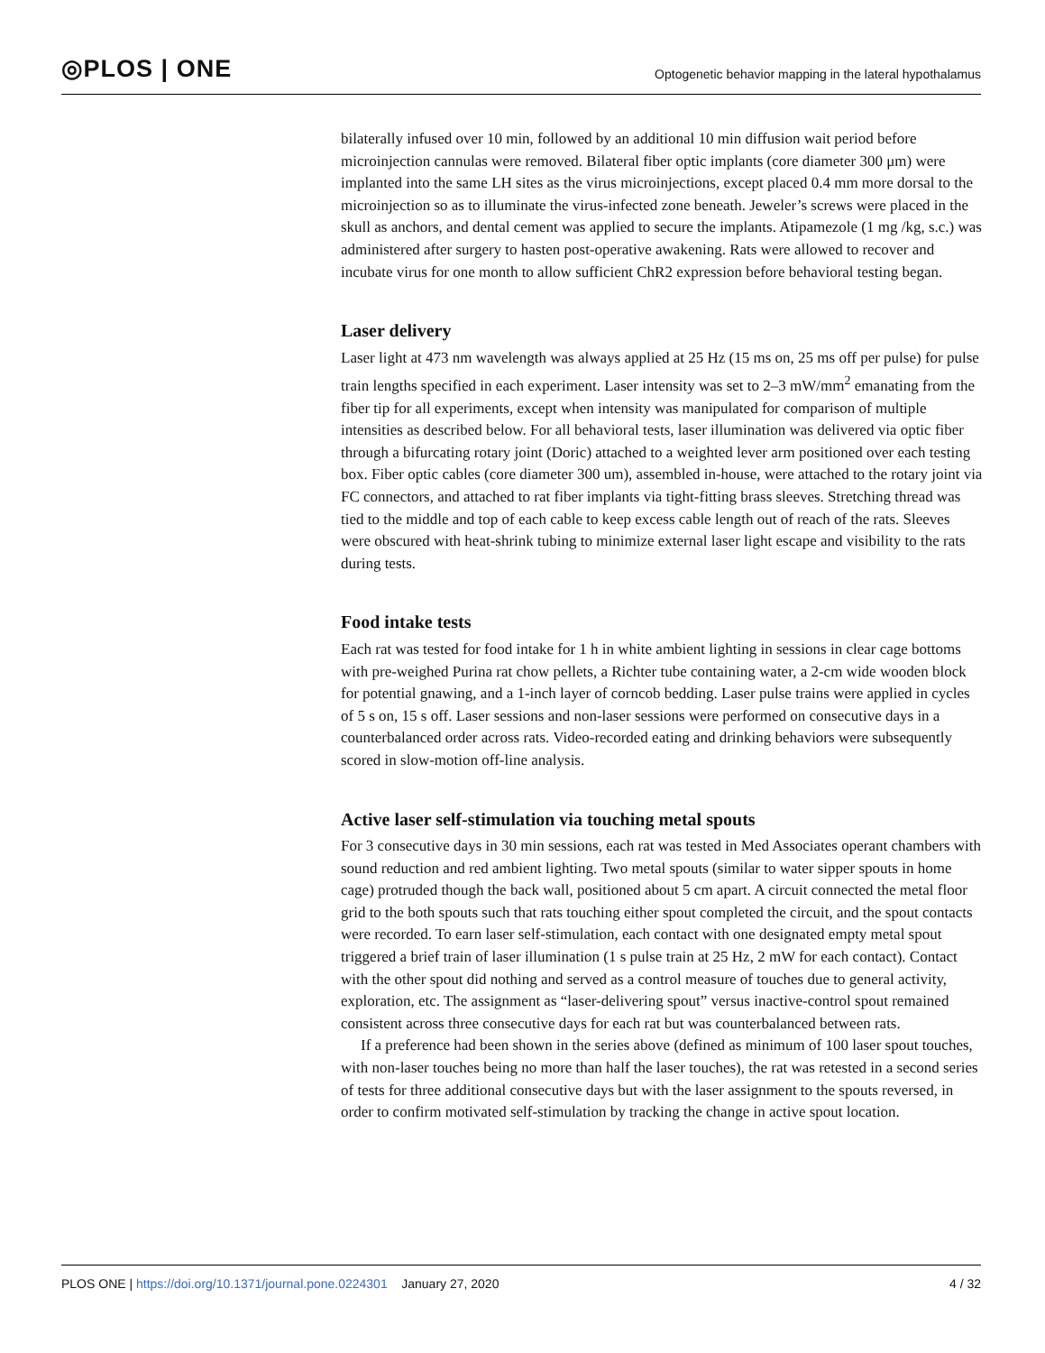◎PLOS | ONE Optogenetic behavior mapping in the lateral hypothalamus
bilaterally infused over 10 min, followed by an additional 10 min diffusion wait period before microinjection cannulas were removed. Bilateral fiber optic implants (core diameter 300 μm) were implanted into the same LH sites as the virus microinjections, except placed 0.4 mm more dorsal to the microinjection so as to illuminate the virus-infected zone beneath. Jeweler’s screws were placed in the skull as anchors, and dental cement was applied to secure the implants. Atipamezole (1 mg /kg, s.c.) was administered after surgery to hasten post-operative awakening. Rats were allowed to recover and incubate virus for one month to allow sufficient ChR2 expression before behavioral testing began.
Laser delivery
Laser light at 473 nm wavelength was always applied at 25 Hz (15 ms on, 25 ms off per pulse) for pulse train lengths specified in each experiment. Laser intensity was set to 2–3 mW/mm<sup>2</sup> emanating from the fiber tip for all experiments, except when intensity was manipulated for comparison of multiple intensities as described below. For all behavioral tests, laser illumination was delivered via optic fiber through a bifurcating rotary joint (Doric) attached to a weighted lever arm positioned over each testing box. Fiber optic cables (core diameter 300 um), assembled in-house, were attached to the rotary joint via FC connectors, and attached to rat fiber implants via tight-fitting brass sleeves. Stretching thread was tied to the middle and top of each cable to keep excess cable length out of reach of the rats. Sleeves were obscured with heat-shrink tubing to minimize external laser light escape and visibility to the rats during tests.
Food intake tests
Each rat was tested for food intake for 1 h in white ambient lighting in sessions in clear cage bottoms with pre-weighed Purina rat chow pellets, a Richter tube containing water, a 2-cm wide wooden block for potential gnawing, and a 1-inch layer of corncob bedding. Laser pulse trains were applied in cycles of 5 s on, 15 s off. Laser sessions and non-laser sessions were performed on consecutive days in a counterbalanced order across rats. Video-recorded eating and drinking behaviors were subsequently scored in slow-motion off-line analysis.
Active laser self-stimulation via touching metal spouts
For 3 consecutive days in 30 min sessions, each rat was tested in Med Associates operant chambers with sound reduction and red ambient lighting. Two metal spouts (similar to water sipper spouts in home cage) protruded though the back wall, positioned about 5 cm apart. A circuit connected the metal floor grid to the both spouts such that rats touching either spout completed the circuit, and the spout contacts were recorded. To earn laser self-stimulation, each contact with one designated empty metal spout triggered a brief train of laser illumination (1 s pulse train at 25 Hz, 2 mW for each contact). Contact with the other spout did nothing and served as a control measure of touches due to general activity, exploration, etc. The assignment as “laser-delivering spout” versus inactive-control spout remained consistent across three consecutive days for each rat but was counterbalanced between rats.
If a preference had been shown in the series above (defined as minimum of 100 laser spout touches, with non-laser touches being no more than half the laser touches), the rat was retested in a second series of tests for three additional consecutive days but with the laser assignment to the spouts reversed, in order to confirm motivated self-stimulation by tracking the change in active spout location.
PLOS ONE | https://doi.org/10.1371/journal.pone.0224301 January 27, 2020 4 / 32